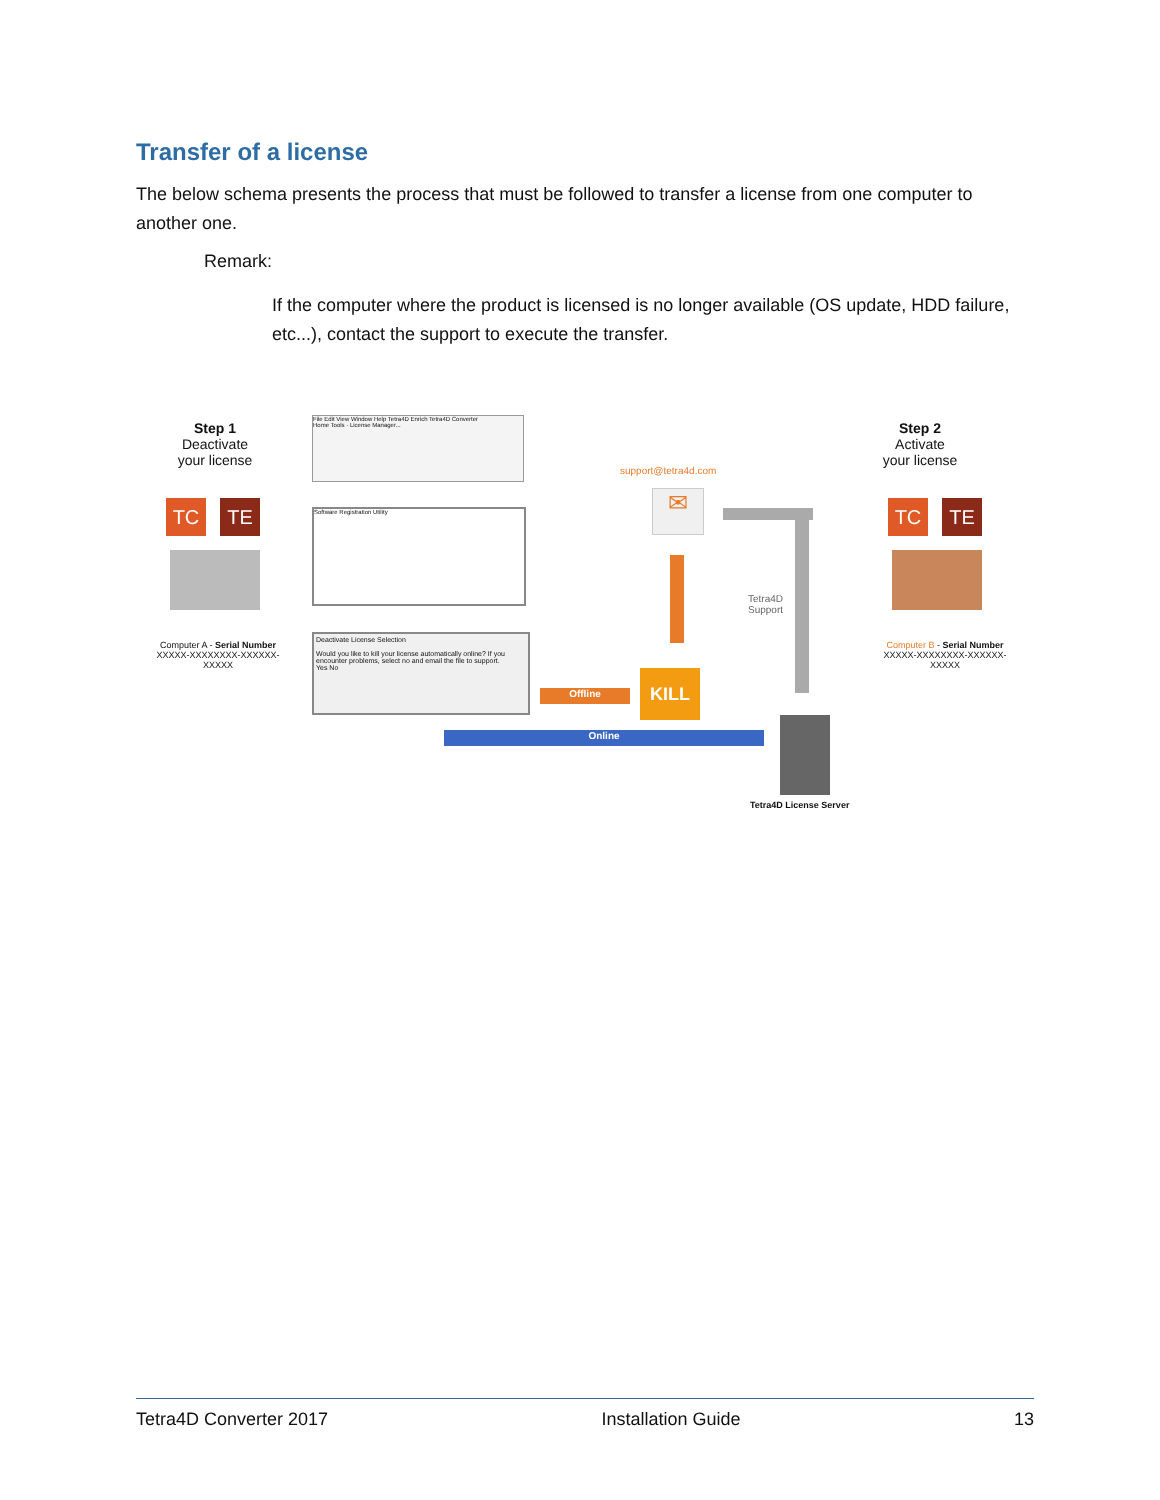Transfer of a license
The below schema presents the process that must be followed to transfer a license from one computer to another one.
Remark:
If the computer where the product is licensed is no longer available (OS update, HDD failure, etc...), contact the support to execute the transfer.
Step 1
Deactivate
your license
TC TE
Computer A - Serial Number
XXXXX-XXXXXXXX-XXXXXX-XXXXX
File Edit View Window Help Tetra4D Enrich Tetra4D Converter
Home Tools · License Manager...
Software Registration Utility
Deactivate License Selection
Would you like to kill your license automatically online? If you encounter problems, select no and email the file to support.
Yes No
support@tetra4d.com
✉
Offline
KILL
Tetra4D
Support
Online
Tetra4D License Server
Step 2
Activate
your license
TC TE
Computer B - Serial Number
XXXXX-XXXXXXXX-XXXXXX-XXXXX
Tetra4D Converter 2017 Installation Guide 13